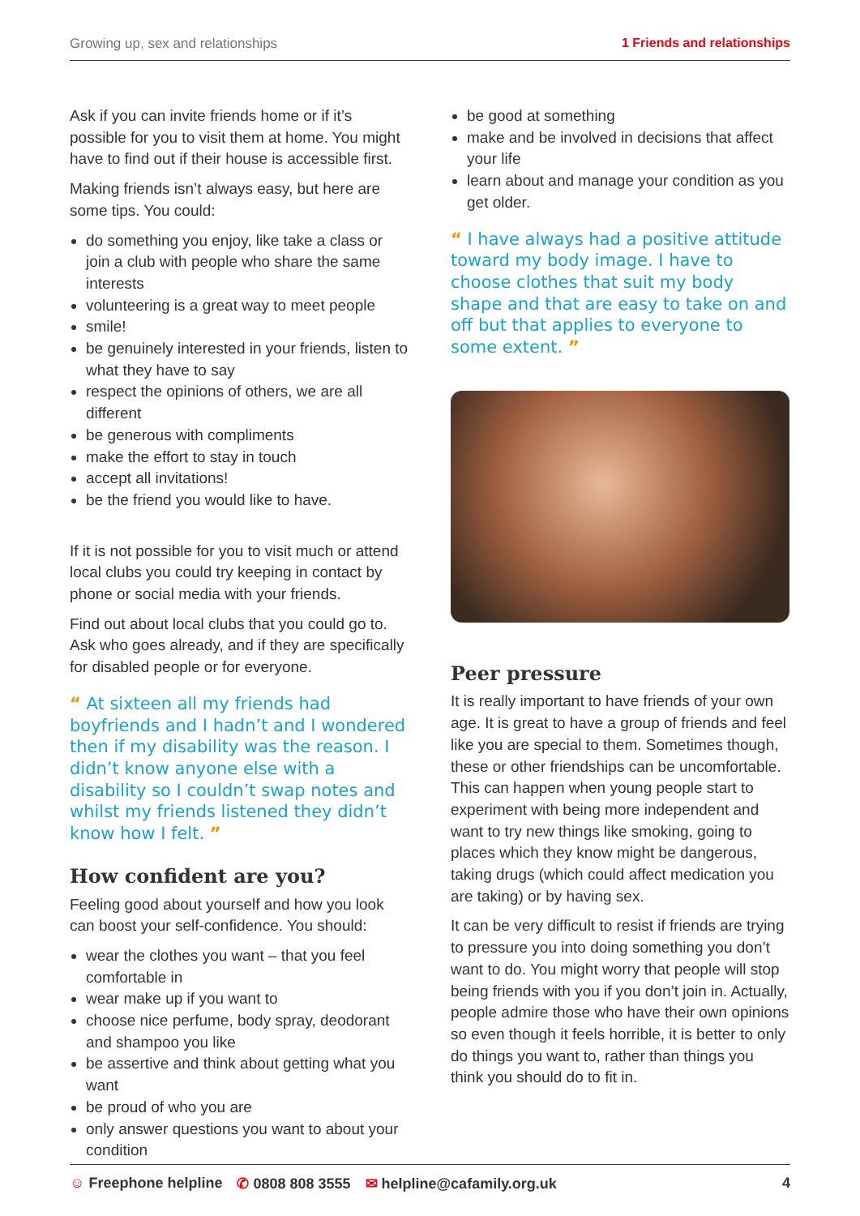Growing up, sex and relationships 1 Friends and relationships
Ask if you can invite friends home or if it’s possible for you to visit them at home. You might have to find out if their house is accessible first.
Making friends isn’t always easy, but here are some tips. You could:
do something you enjoy, like take a class or join a club with people who share the same interests
volunteering is a great way to meet people
smile!
be genuinely interested in your friends, listen to what they have to say
respect the opinions of others, we are all different
be generous with compliments
make the effort to stay in touch
accept all invitations!
be the friend you would like to have.
If it is not possible for you to visit much or attend local clubs you could try keeping in contact by phone or social media with your friends.
Find out about local clubs that you could go to. Ask who goes already, and if they are specifically for disabled people or for everyone.
“ At sixteen all my friends had boyfriends and I hadn’t and I wondered then if my disability was the reason. I didn’t know anyone else with a disability so I couldn’t swap notes and whilst my friends listened they didn’t know how I felt. ”
How confident are you?
Feeling good about yourself and how you look can boost your self-confidence. You should:
wear the clothes you want – that you feel comfortable in
wear make up if you want to
choose nice perfume, body spray, deodorant and shampoo you like
be assertive and think about getting what you want
be proud of who you are
only answer questions you want to about your condition
be good at something
make and be involved in decisions that affect your life
learn about and manage your condition as you get older.
“ I have always had a positive attitude toward my body image. I have to choose clothes that suit my body shape and that are easy to take on and off but that applies to everyone to some extent. ”
Peer pressure
It is really important to have friends of your own age. It is great to have a group of friends and feel like you are special to them. Sometimes though, these or other friendships can be uncomfortable. This can happen when young people start to experiment with being more independent and want to try new things like smoking, going to places which they know might be dangerous, taking drugs (which could affect medication you are taking) or by having sex.
It can be very difficult to resist if friends are trying to pressure you into doing something you don’t want to do. You might worry that people will stop being friends with you if you don’t join in. Actually, people admire those who have their own opinions so even though it feels horrible, it is better to only do things you want to, rather than things you think you should do to fit in.
☺ Freephone helpline ✆ 0808 808 3555 ✉ helpline@cafamily.org.uk 4